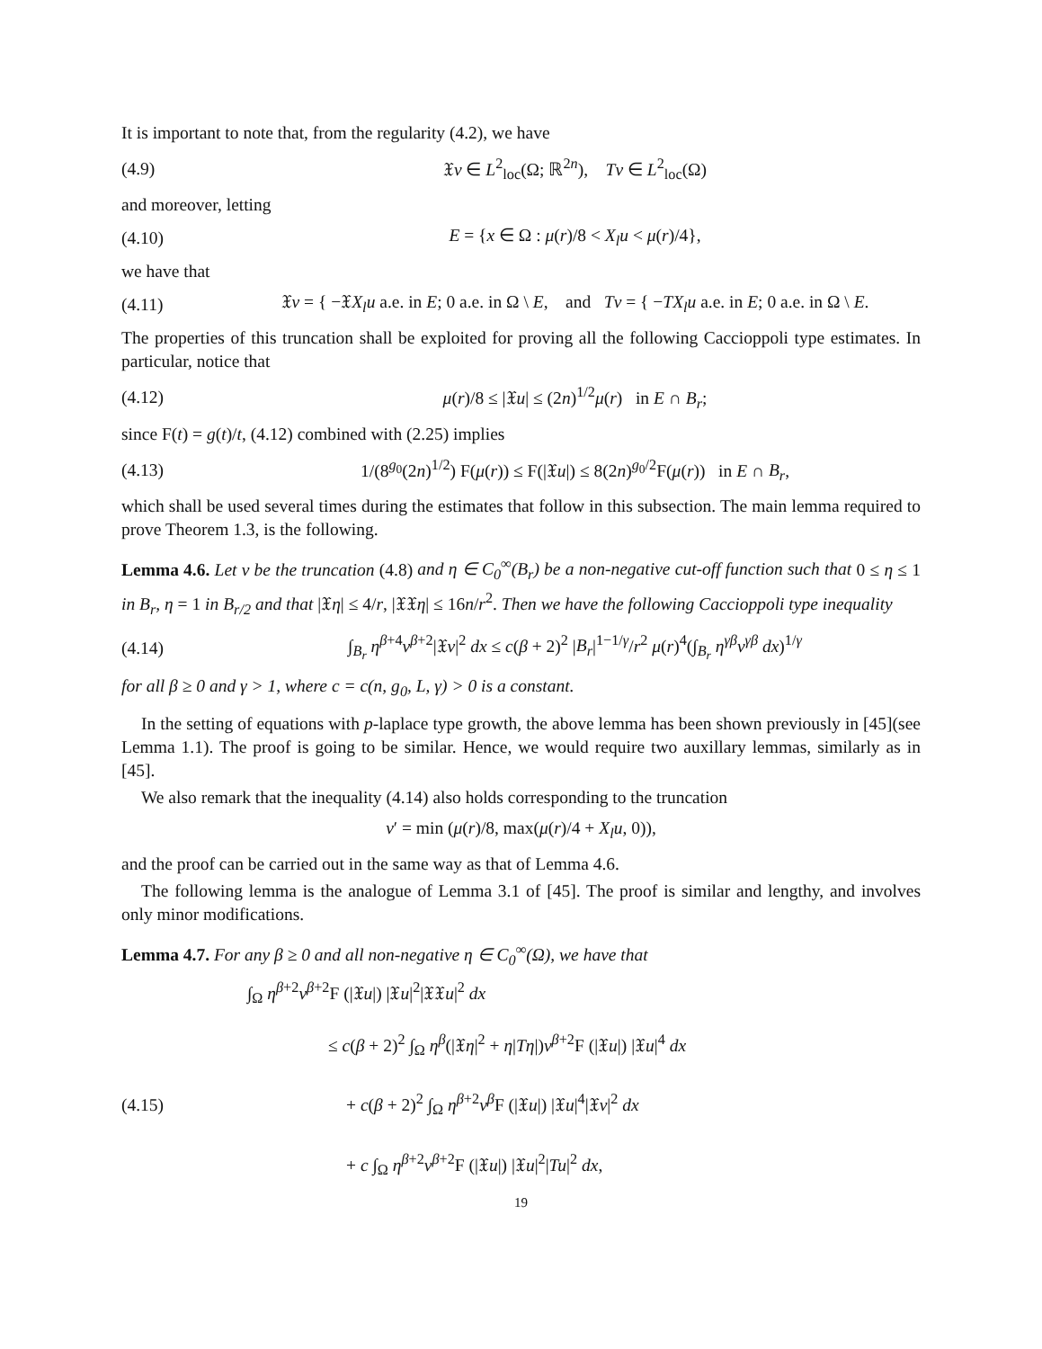It is important to note that, from the regularity (4.2), we have
(4.9) 𝔛v ∈ L<sup>2</sup><sub>loc</sub>(Ω; ℝ<sup>2n</sup>), Tv ∈ L<sup>2</sup><sub>loc</sub>(Ω)
and moreover, letting
(4.10) E = {x ∈ Ω : μ(r)/8 < X<sub>l</sub>u < μ(r)/4},
we have that
(4.11) 𝔛v = { −𝔛X<sub>l</sub>u a.e. in E; 0 a.e. in Ω \ E, and Tv = { −TX<sub>l</sub>u a.e. in E; 0 a.e. in Ω \ E.
The properties of this truncation shall be exploited for proving all the following Caccioppoli type estimates. In particular, notice that
(4.12) μ(r)/8 ≤ |𝔛u| ≤ (2n)<sup>1/2</sup>μ(r) in E ∩ B<sub>r</sub>;
since F(t) = g(t)/t, (4.12) combined with (2.25) implies
(4.13) 1/(8<sup>g<sub>0</sub></sup>(2n)<sup>1/2</sup>) F(μ(r)) ≤ F(|𝔛u|) ≤ 8(2n)<sup>g<sub>0</sub>/2</sup>F(μ(r)) in E ∩ B<sub>r</sub>,
which shall be used several times during the estimates that follow in this subsection. The main lemma required to prove Theorem 1.3, is the following.
Lemma 4.6. Let v be the truncation (4.8) and η ∈ C<sub>0</sub><sup>∞</sup>(B<sub>r</sub>) be a non-negative cut-off function such that 0 ≤ η ≤ 1 in B<sub>r</sub>, η = 1 in B<sub>r/2</sub> and that |𝔛η| ≤ 4/r, |𝔛𝔛η| ≤ 16n/r<sup>2</sup>. Then we have the following Caccioppoli type inequality
(4.14) ∫<sub>B<sub>r</sub></sub> η<sup>β+4</sup>v<sup>β+2</sup>|𝔛v|<sup>2</sup> dx ≤ c(β + 2)<sup>2</sup> |B<sub>r</sub>|<sup>1−1/γ</sup>/r<sup>2</sup> μ(r)<sup>4</sup>(∫<sub>B<sub>r</sub></sub> η<sup>γβ</sup>v<sup>γβ</sup> dx)<sup>1/γ</sup>
for all β ≥ 0 and γ > 1, where c = c(n, g<sub>0</sub>, L, γ) > 0 is a constant.
In the setting of equations with p-laplace type growth, the above lemma has been shown previously in [45](see Lemma 1.1). The proof is going to be similar. Hence, we would require two auxillary lemmas, similarly as in [45].
We also remark that the inequality (4.14) also holds corresponding to the truncation
v′ = min (μ(r)/8, max(μ(r)/4 + X<sub>l</sub>u, 0)),
and the proof can be carried out in the same way as that of Lemma 4.6.
The following lemma is the analogue of Lemma 3.1 of [45]. The proof is similar and lengthy, and involves only minor modifications.
Lemma 4.7. For any β ≥ 0 and all non-negative η ∈ C<sub>0</sub><sup>∞</sup>(Ω), we have that
∫<sub>Ω</sub> η<sup>β+2</sup>v<sup>β+2</sup>F (|𝔛u|) |𝔛u|<sup>2</sup>|𝔛𝔛u|<sup>2</sup> dx
(4.15)
≤ c(β + 2)<sup>2</sup> ∫<sub>Ω</sub> η<sup>β</sup>(|𝔛η|<sup>2</sup> + η|Tη|)v<sup>β+2</sup>F (|𝔛u|) |𝔛u|<sup>4</sup> dx
+ c(β + 2)<sup>2</sup> ∫<sub>Ω</sub> η<sup>β+2</sup>v<sup>β</sup>F (|𝔛u|) |𝔛u|<sup>4</sup>|𝔛v|<sup>2</sup> dx
+ c ∫<sub>Ω</sub> η<sup>β+2</sup>v<sup>β+2</sup>F (|𝔛u|) |𝔛u|<sup>2</sup>|Tu|<sup>2</sup> dx,
19